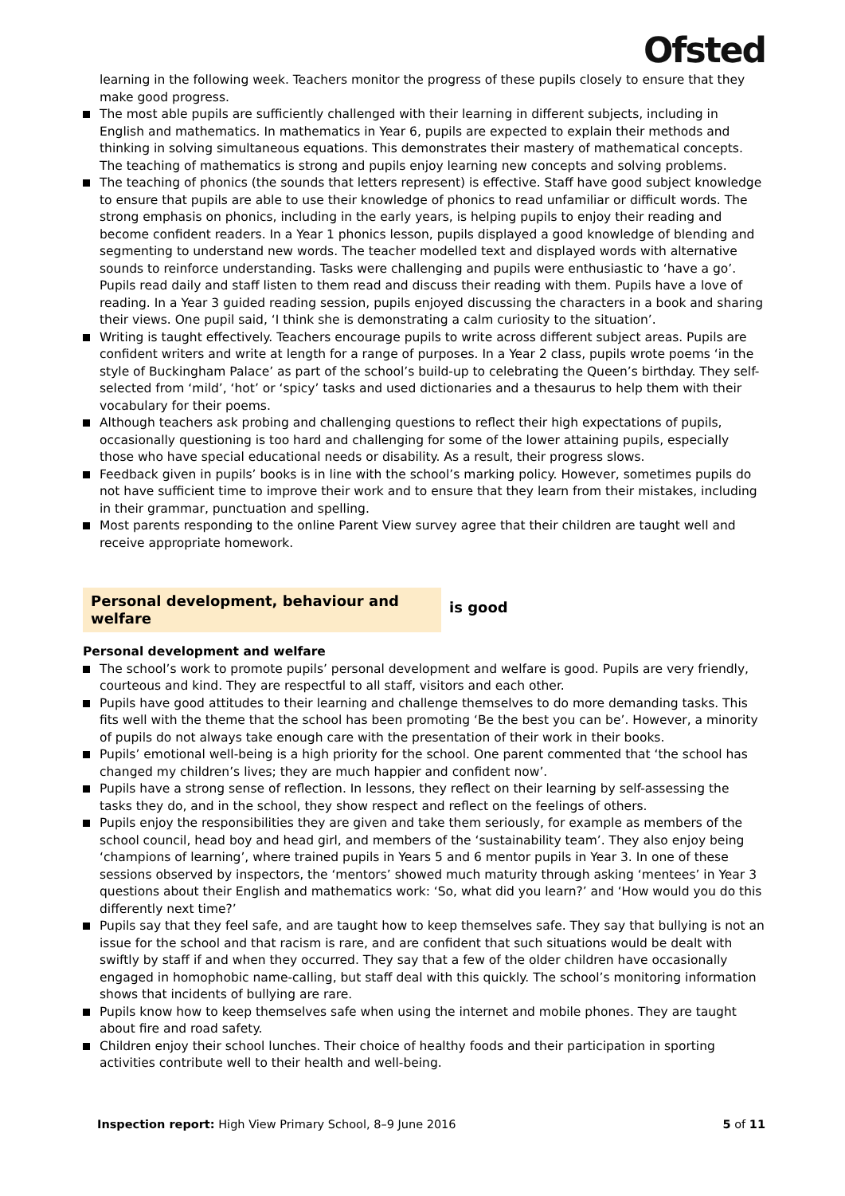Ofsted
learning in the following week. Teachers monitor the progress of these pupils closely to ensure that they make good progress.
The most able pupils are sufficiently challenged with their learning in different subjects, including in English and mathematics. In mathematics in Year 6, pupils are expected to explain their methods and thinking in solving simultaneous equations. This demonstrates their mastery of mathematical concepts. The teaching of mathematics is strong and pupils enjoy learning new concepts and solving problems.
The teaching of phonics (the sounds that letters represent) is effective. Staff have good subject knowledge to ensure that pupils are able to use their knowledge of phonics to read unfamiliar or difficult words. The strong emphasis on phonics, including in the early years, is helping pupils to enjoy their reading and become confident readers. In a Year 1 phonics lesson, pupils displayed a good knowledge of blending and segmenting to understand new words. The teacher modelled text and displayed words with alternative sounds to reinforce understanding. Tasks were challenging and pupils were enthusiastic to ‘have a go’. Pupils read daily and staff listen to them read and discuss their reading with them. Pupils have a love of reading. In a Year 3 guided reading session, pupils enjoyed discussing the characters in a book and sharing their views. One pupil said, ‘I think she is demonstrating a calm curiosity to the situation’.
Writing is taught effectively. Teachers encourage pupils to write across different subject areas. Pupils are confident writers and write at length for a range of purposes. In a Year 2 class, pupils wrote poems ‘in the style of Buckingham Palace’ as part of the school’s build-up to celebrating the Queen’s birthday. They self-selected from ‘mild’, ‘hot’ or ‘spicy’ tasks and used dictionaries and a thesaurus to help them with their vocabulary for their poems.
Although teachers ask probing and challenging questions to reflect their high expectations of pupils, occasionally questioning is too hard and challenging for some of the lower attaining pupils, especially those who have special educational needs or disability. As a result, their progress slows.
Feedback given in pupils’ books is in line with the school’s marking policy. However, sometimes pupils do not have sufficient time to improve their work and to ensure that they learn from their mistakes, including in their grammar, punctuation and spelling.
Most parents responding to the online Parent View survey agree that their children are taught well and receive appropriate homework.
Personal development, behaviour and welfare
is good
Personal development and welfare
The school’s work to promote pupils’ personal development and welfare is good. Pupils are very friendly, courteous and kind. They are respectful to all staff, visitors and each other.
Pupils have good attitudes to their learning and challenge themselves to do more demanding tasks. This fits well with the theme that the school has been promoting ‘Be the best you can be’. However, a minority of pupils do not always take enough care with the presentation of their work in their books.
Pupils’ emotional well-being is a high priority for the school. One parent commented that ‘the school has changed my children’s lives; they are much happier and confident now’.
Pupils have a strong sense of reflection. In lessons, they reflect on their learning by self-assessing the tasks they do, and in the school, they show respect and reflect on the feelings of others.
Pupils enjoy the responsibilities they are given and take them seriously, for example as members of the school council, head boy and head girl, and members of the ‘sustainability team’. They also enjoy being ‘champions of learning’, where trained pupils in Years 5 and 6 mentor pupils in Year 3. In one of these sessions observed by inspectors, the ‘mentors’ showed much maturity through asking ‘mentees’ in Year 3 questions about their English and mathematics work: ‘So, what did you learn?’ and ‘How would you do this differently next time?’
Pupils say that they feel safe, and are taught how to keep themselves safe. They say that bullying is not an issue for the school and that racism is rare, and are confident that such situations would be dealt with swiftly by staff if and when they occurred. They say that a few of the older children have occasionally engaged in homophobic name-calling, but staff deal with this quickly. The school’s monitoring information shows that incidents of bullying are rare.
Pupils know how to keep themselves safe when using the internet and mobile phones. They are taught about fire and road safety.
Children enjoy their school lunches. Their choice of healthy foods and their participation in sporting activities contribute well to their health and well-being.
Inspection report: High View Primary School, 8–9 June 2016
5 of 11